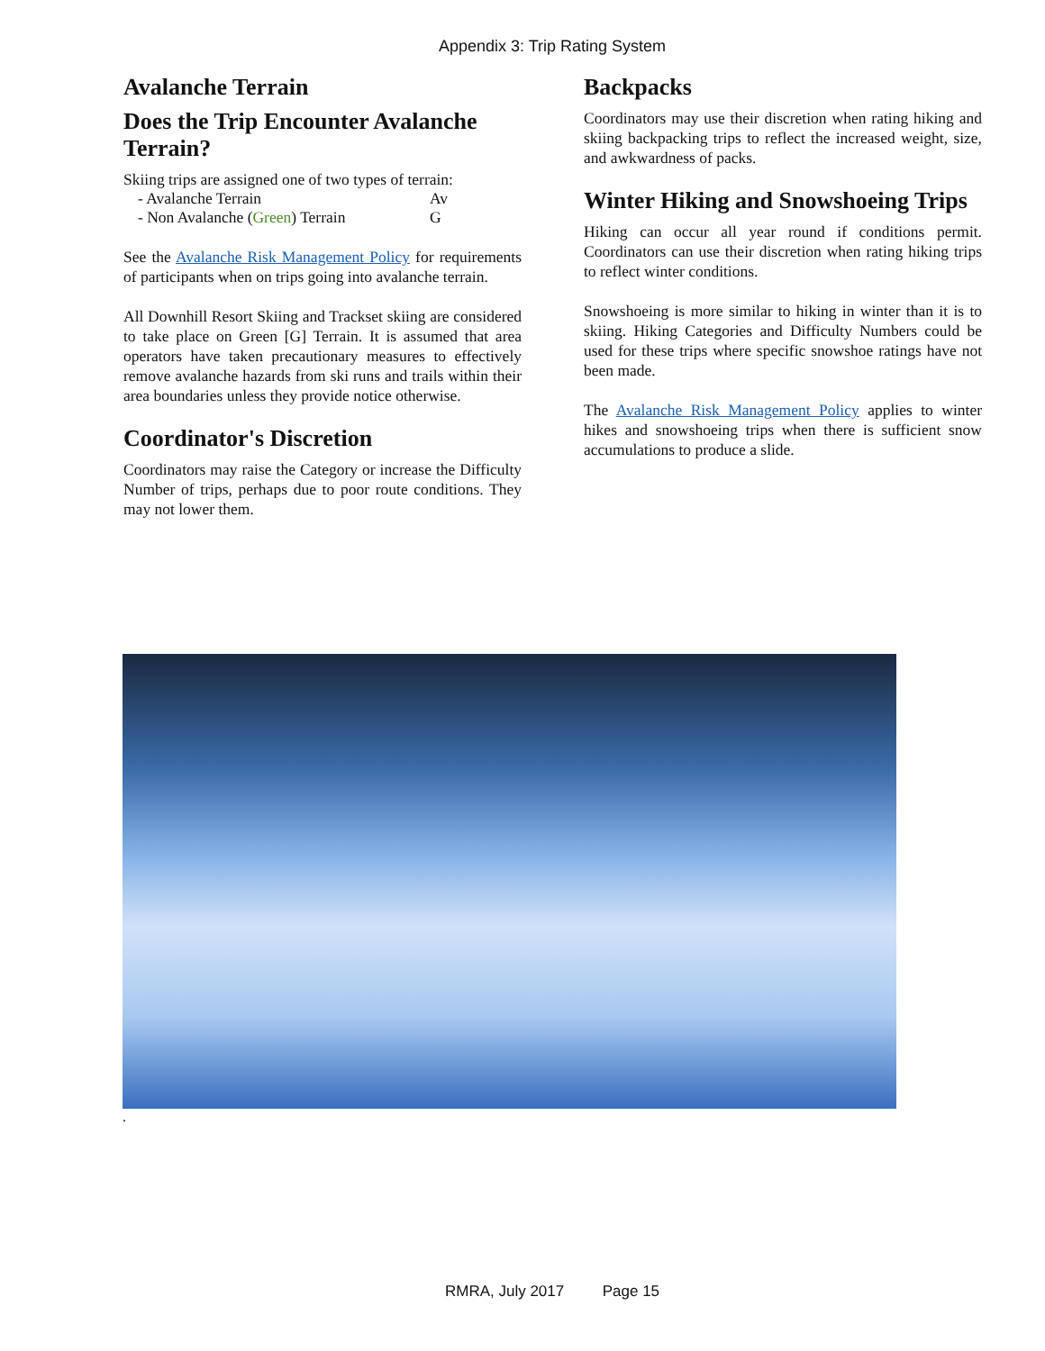Appendix 3: Trip Rating System
Avalanche Terrain
Does the Trip Encounter Avalanche Terrain?
Skiing trips are assigned one of two types of terrain:
- Avalanche Terrain Av
- Non Avalanche (Green) Terrain G
See the Avalanche Risk Management Policy for requirements of participants when on trips going into avalanche terrain.
All Downhill Resort Skiing and Trackset skiing are considered to take place on Green [G] Terrain. It is assumed that area operators have taken precautionary measures to effectively remove avalanche hazards from ski runs and trails within their area boundaries unless they provide notice otherwise.
Coordinator's Discretion
Coordinators may raise the Category or increase the Difficulty Number of trips, perhaps due to poor route conditions. They may not lower them.
Backpacks
Coordinators may use their discretion when rating hiking and skiing backpacking trips to reflect the increased weight, size, and awkwardness of packs.
Winter Hiking and Snowshoeing Trips
Hiking can occur all year round if conditions permit. Coordinators can use their discretion when rating hiking trips to reflect winter conditions.
Snowshoeing is more similar to hiking in winter than it is to skiing. Hiking Categories and Difficulty Numbers could be used for these trips where specific snowshoe ratings have not been made.
The Avalanche Risk Management Policy applies to winter hikes and snowshoeing trips when there is sufficient snow accumulations to produce a slide.
.
RMRA, July 2017 Page 15